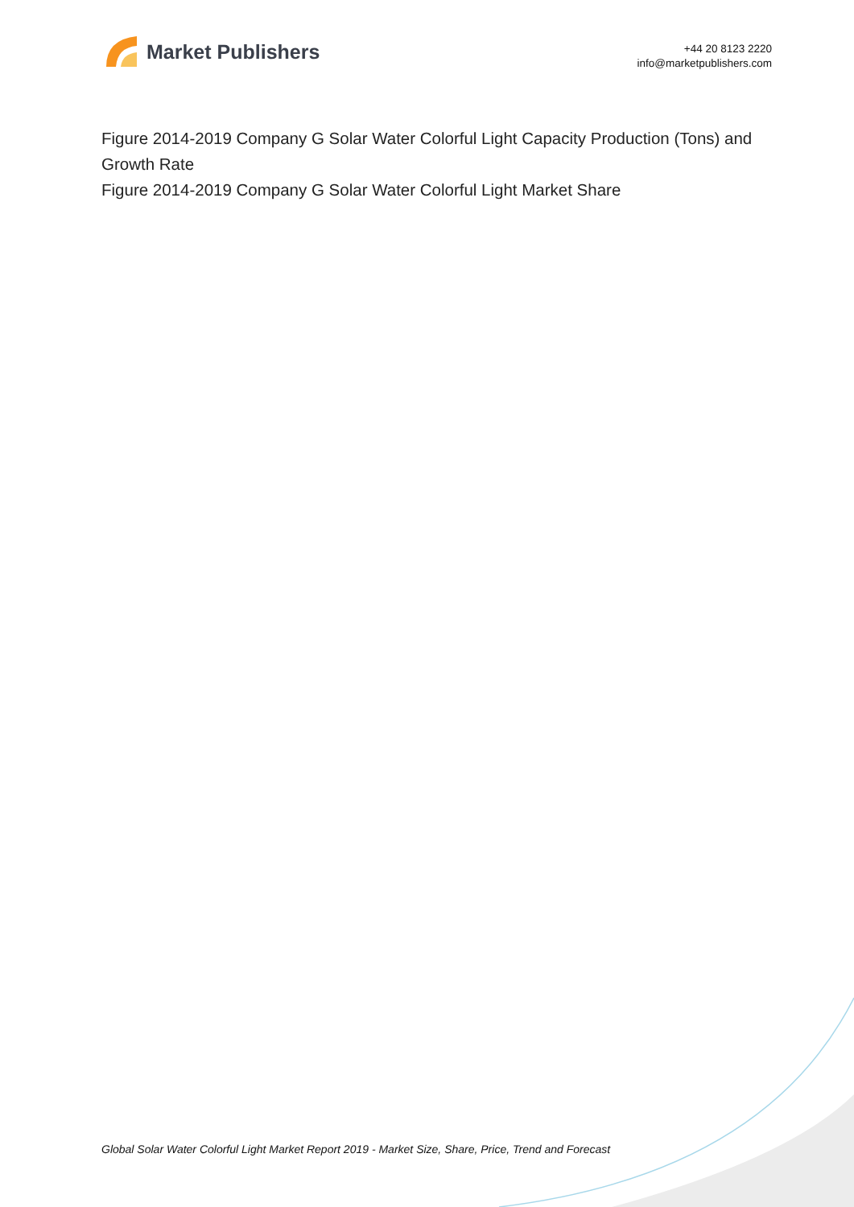Market Publishers
+44 20 8123 2220
info@marketpublishers.com
Figure 2014-2019 Company G Solar Water Colorful Light Capacity Production (Tons) and Growth Rate
Figure 2014-2019 Company G Solar Water Colorful Light Market Share
Global Solar Water Colorful Light Market Report 2019 - Market Size, Share, Price, Trend and Forecast